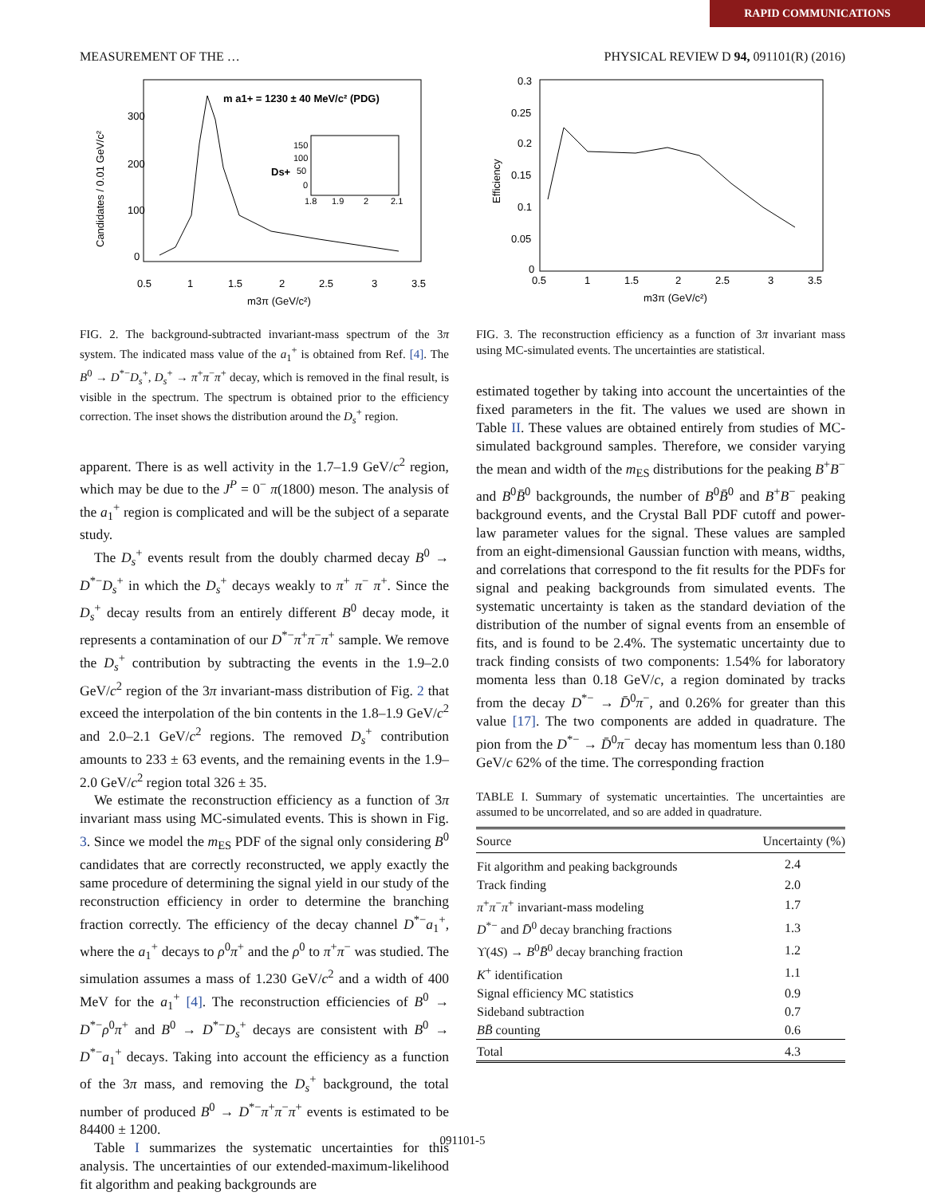RAPID COMMUNICATIONS
MEASUREMENT OF THE … PHYSICAL REVIEW D 94, 091101(R) (2016)
300
200
100
0
0.5
1
1.5
2
2.5
3
3.5
m3π (GeV/c²)
Candidates / 0.01 GeV/c²
m a1+ = 1230 ± 40 MeV/c² (PDG)
Ds+
150
100
50
0
1.8
1.9
2
2.1
FIG. 2. The background-subtracted invariant-mass spectrum of the 3π system. The indicated mass value of the a<sub>1</sub><sup>+</sup> is obtained from Ref. [4]. The B<sup>0</sup> → D<sup>*−</sup>D<sub>s</sub><sup>+</sup>, D<sub>s</sub><sup>+</sup> → π<sup>+</sup>π<sup>−</sup>π<sup>+</sup> decay, which is removed in the final result, is visible in the spectrum. The spectrum is obtained prior to the efficiency correction. The inset shows the distribution around the D<sub>s</sub><sup>+</sup> region.
apparent. There is as well activity in the 1.7–1.9 GeV/c<sup>2</sup> region, which may be due to the J<sup>P</sup> = 0<sup>−</sup> π(1800) meson. The analysis of the a<sub>1</sub><sup>+</sup> region is complicated and will be the subject of a separate study.
The D<sub>s</sub><sup>+</sup> events result from the doubly charmed decay B<sup>0</sup> → D<sup>*−</sup>D<sub>s</sub><sup>+</sup> in which the D<sub>s</sub><sup>+</sup> decays weakly to π<sup>+</sup> π<sup>−</sup> π<sup>+</sup>. Since the D<sub>s</sub><sup>+</sup> decay results from an entirely different B<sup>0</sup> decay mode, it represents a contamination of our D<sup>*−</sup>π<sup>+</sup>π<sup>−</sup>π<sup>+</sup> sample. We remove the D<sub>s</sub><sup>+</sup> contribution by subtracting the events in the 1.9–2.0 GeV/c<sup>2</sup> region of the 3π invariant-mass distribution of Fig. 2 that exceed the interpolation of the bin contents in the 1.8–1.9 GeV/c<sup>2</sup> and 2.0–2.1 GeV/c<sup>2</sup> regions. The removed D<sub>s</sub><sup>+</sup> contribution amounts to 233 ± 63 events, and the remaining events in the 1.9–2.0 GeV/c<sup>2</sup> region total 326 ± 35.
We estimate the reconstruction efficiency as a function of 3π invariant mass using MC-simulated events. This is shown in Fig. 3. Since we model the m<sub>ES</sub> PDF of the signal only considering B<sup>0</sup> candidates that are correctly reconstructed, we apply exactly the same procedure of determining the signal yield in our study of the reconstruction efficiency in order to determine the branching fraction correctly. The efficiency of the decay channel D<sup>*−</sup>a<sub>1</sub><sup>+</sup>, where the a<sub>1</sub><sup>+</sup> decays to ρ<sup>0</sup>π<sup>+</sup> and the ρ<sup>0</sup> to π<sup>+</sup>π<sup>−</sup> was studied. The simulation assumes a mass of 1.230 GeV/c<sup>2</sup> and a width of 400 MeV for the a<sub>1</sub><sup>+</sup> [4]. The reconstruction efficiencies of B<sup>0</sup> → D<sup>*−</sup>ρ<sup>0</sup>π<sup>+</sup> and B<sup>0</sup> → D<sup>*−</sup>D<sub>s</sub><sup>+</sup> decays are consistent with B<sup>0</sup> → D<sup>*−</sup>a<sub>1</sub><sup>+</sup> decays. Taking into account the efficiency as a function of the 3π mass, and removing the D<sub>s</sub><sup>+</sup> background, the total number of produced B<sup>0</sup> → D<sup>*−</sup>π<sup>+</sup>π<sup>−</sup>π<sup>+</sup> events is estimated to be 84400 ± 1200.
Table I summarizes the systematic uncertainties for this analysis. The uncertainties of our extended-maximum-likelihood fit algorithm and peaking backgrounds are
0.3
0.25
0.2
0.15
0.1
0.05
0
0.5
1
1.5
2
2.5
3
3.5
m3π (GeV/c²)
Efficiency
FIG. 3. The reconstruction efficiency as a function of 3π invariant mass using MC-simulated events. The uncertainties are statistical.
estimated together by taking into account the uncertainties of the fixed parameters in the fit. The values we used are shown in Table II. These values are obtained entirely from studies of MC-simulated background samples. Therefore, we consider varying the mean and width of the m<sub>ES</sub> distributions for the peaking B<sup>+</sup>B<sup>−</sup> and B<sup>0</sup>B̄<sup>0</sup> backgrounds, the number of B<sup>0</sup>B̄<sup>0</sup> and B<sup>+</sup>B<sup>−</sup> peaking background events, and the Crystal Ball PDF cutoff and power-law parameter values for the signal. These values are sampled from an eight-dimensional Gaussian function with means, widths, and correlations that correspond to the fit results for the PDFs for signal and peaking backgrounds from simulated events. The systematic uncertainty is taken as the standard deviation of the distribution of the number of signal events from an ensemble of fits, and is found to be 2.4%. The systematic uncertainty due to track finding consists of two components: 1.54% for laboratory momenta less than 0.18 GeV/c, a region dominated by tracks from the decay D<sup>*−</sup> → D̄<sup>0</sup>π<sup>−</sup>, and 0.26% for greater than this value [17]. The two components are added in quadrature. The pion from the D<sup>*−</sup> → D̄<sup>0</sup>π<sup>−</sup> decay has momentum less than 0.180 GeV/c 62% of the time. The corresponding fraction
TABLE I. Summary of systematic uncertainties. The uncertainties are assumed to be uncorrelated, and so are added in quadrature.
| Source | Uncertainty (%) |
| --- | --- |
| Fit algorithm and peaking backgrounds | 2.4 |
| Track finding | 2.0 |
| π<sup>+</sup> π<sup>−</sup> π<sup>+</sup> invariant-mass modeling | 1.7 |
| D<sup>*−</sup> and D̄<sup>0</sup> decay branching fractions | 1.3 |
| ϒ(4 S ) → B<sup>0</sup> B̄<sup>0</sup> decay branching fraction | 1.2 |
| K<sup>+</sup> identification | 1.1 |
| Signal efficiency MC statistics | 0.9 |
| Sideband subtraction | 0.7 |
| BB̄ counting | 0.6 |
| Total | 4.3 |
091101-5